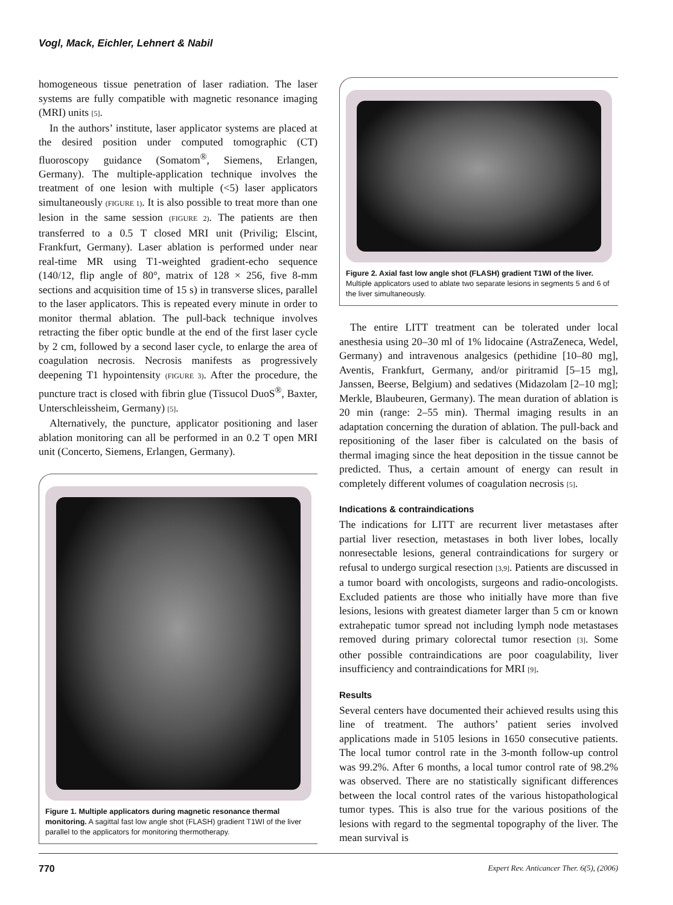Vogl, Mack, Eichler, Lehnert & Nabil
homogeneous tissue penetration of laser radiation. The laser systems are fully compatible with magnetic resonance imaging (MRI) units [5].
In the authors’ institute, laser applicator systems are placed at the desired position under computed tomographic (CT) fluoroscopy guidance (Somatom<sup>®</sup>, Siemens, Erlangen, Germany). The multiple-application technique involves the treatment of one lesion with multiple (<5) laser applicators simultaneously (FIGURE 1). It is also possible to treat more than one lesion in the same session (FIGURE 2). The patients are then transferred to a 0.5 T closed MRI unit (Privilig; Elscint, Frankfurt, Germany). Laser ablation is performed under near real-time MR using T1-weighted gradient-echo sequence (140/12, flip angle of 80°, matrix of 128 × 256, five 8-mm sections and acquisition time of 15 s) in transverse slices, parallel to the laser applicators. This is repeated every minute in order to monitor thermal ablation. The pull-back technique involves retracting the fiber optic bundle at the end of the first laser cycle by 2 cm, followed by a second laser cycle, to enlarge the area of coagulation necrosis. Necrosis manifests as progressively deepening T1 hypointensity (FIGURE 3). After the procedure, the puncture tract is closed with fibrin glue (Tissucol DuoS<sup>®</sup>, Baxter, Unterschleissheim, Germany) [5].
Alternatively, the puncture, applicator positioning and laser ablation monitoring can all be performed in an 0.2 T open MRI unit (Concerto, Siemens, Erlangen, Germany).
Figure 1. Multiple applicators during magnetic resonance thermal monitoring. A sagittal fast low angle shot (FLASH) gradient T1WI of the liver parallel to the applicators for monitoring thermotherapy.
Figure 2. Axial fast low angle shot (FLASH) gradient T1WI of the liver. Multiple applicators used to ablate two separate lesions in segments 5 and 6 of the liver simultaneously.
The entire LITT treatment can be tolerated under local anesthesia using 20–30 ml of 1% lidocaine (AstraZeneca, Wedel, Germany) and intravenous analgesics (pethidine [10–80 mg], Aventis, Frankfurt, Germany, and/or piritramid [5–15 mg], Janssen, Beerse, Belgium) and sedatives (Midazolam [2–10 mg]; Merkle, Blaubeuren, Germany). The mean duration of ablation is 20 min (range: 2–55 min). Thermal imaging results in an adaptation concerning the duration of ablation. The pull-back and repositioning of the laser fiber is calculated on the basis of thermal imaging since the heat deposition in the tissue cannot be predicted. Thus, a certain amount of energy can result in completely different volumes of coagulation necrosis [5].
Indications & contraindications
The indications for LITT are recurrent liver metastases after partial liver resection, metastases in both liver lobes, locally nonresectable lesions, general contraindications for surgery or refusal to undergo surgical resection [3,9]. Patients are discussed in a tumor board with oncologists, surgeons and radio-oncologists. Excluded patients are those who initially have more than five lesions, lesions with greatest diameter larger than 5 cm or known extrahepatic tumor spread not including lymph node metastases removed during primary colorectal tumor resection [3]. Some other possible contraindications are poor coagulability, liver insufficiency and contraindications for MRI [9].
Results
Several centers have documented their achieved results using this line of treatment. The authors’ patient series involved applications made in 5105 lesions in 1650 consecutive patients. The local tumor control rate in the 3-month follow-up control was 99.2%. After 6 months, a local tumor control rate of 98.2% was observed. There are no statistically significant differences between the local control rates of the various histopathological tumor types. This is also true for the various positions of the lesions with regard to the segmental topography of the liver. The mean survival is
770 Expert Rev. Anticancer Ther. 6(5), (2006)